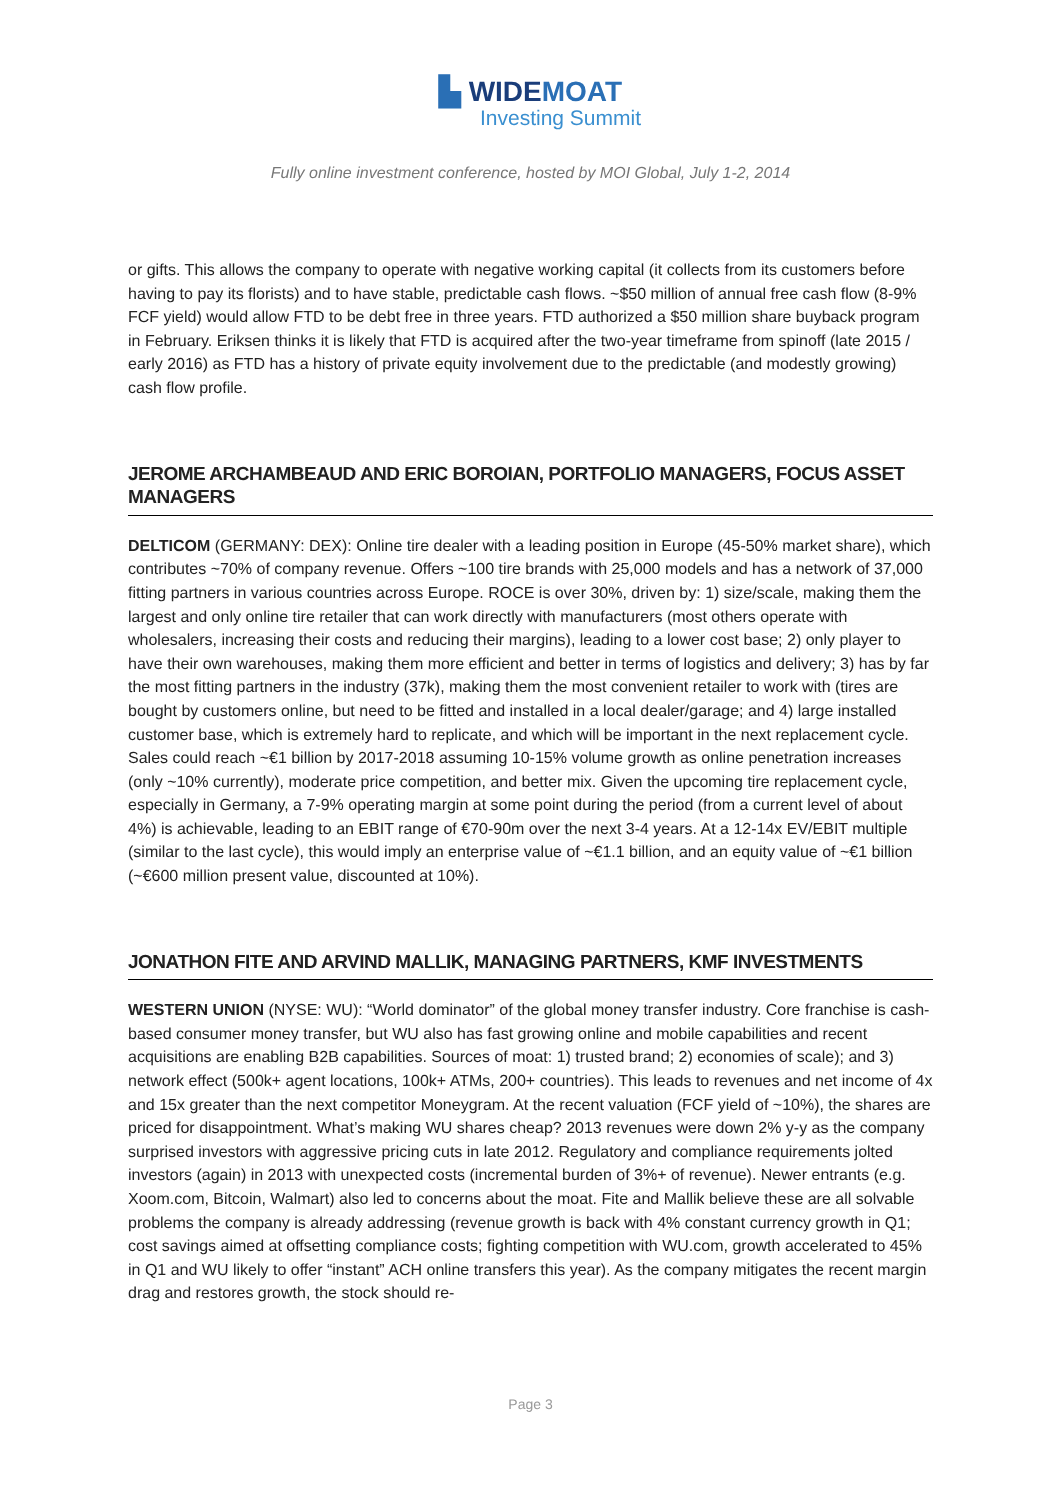▙ WIDEMOAT
Investing Summit
Fully online investment conference, hosted by MOI Global, July 1-2, 2014
or gifts. This allows the company to operate with negative working capital (it collects from its customers before having to pay its florists) and to have stable, predictable cash flows. ~$50 million of annual free cash flow (8-9% FCF yield) would allow FTD to be debt free in three years. FTD authorized a $50 million share buyback program in February. Eriksen thinks it is likely that FTD is acquired after the two-year timeframe from spinoff (late 2015 / early 2016) as FTD has a history of private equity involvement due to the predictable (and modestly growing) cash flow profile.
JEROME ARCHAMBEAUD AND ERIC BOROIAN, PORTFOLIO MANAGERS, FOCUS ASSET MANAGERS
DELTICOM (GERMANY: DEX): Online tire dealer with a leading position in Europe (45-50% market share), which contributes ~70% of company revenue. Offers ~100 tire brands with 25,000 models and has a network of 37,000 fitting partners in various countries across Europe. ROCE is over 30%, driven by: 1) size/scale, making them the largest and only online tire retailer that can work directly with manufacturers (most others operate with wholesalers, increasing their costs and reducing their margins), leading to a lower cost base; 2) only player to have their own warehouses, making them more efficient and better in terms of logistics and delivery; 3) has by far the most fitting partners in the industry (37k), making them the most convenient retailer to work with (tires are bought by customers online, but need to be fitted and installed in a local dealer/garage; and 4) large installed customer base, which is extremely hard to replicate, and which will be important in the next replacement cycle. Sales could reach ~€1 billion by 2017-2018 assuming 10-15% volume growth as online penetration increases (only ~10% currently), moderate price competition, and better mix. Given the upcoming tire replacement cycle, especially in Germany, a 7-9% operating margin at some point during the period (from a current level of about 4%) is achievable, leading to an EBIT range of €70-90m over the next 3-4 years. At a 12-14x EV/EBIT multiple (similar to the last cycle), this would imply an enterprise value of ~€1.1 billion, and an equity value of ~€1 billion (~€600 million present value, discounted at 10%).
JONATHON FITE AND ARVIND MALLIK, MANAGING PARTNERS, KMF INVESTMENTS
WESTERN UNION (NYSE: WU): “World dominator” of the global money transfer industry. Core franchise is cash-based consumer money transfer, but WU also has fast growing online and mobile capabilities and recent acquisitions are enabling B2B capabilities. Sources of moat: 1) trusted brand; 2) economies of scale); and 3) network effect (500k+ agent locations, 100k+ ATMs, 200+ countries). This leads to revenues and net income of 4x and 15x greater than the next competitor Moneygram. At the recent valuation (FCF yield of ~10%), the shares are priced for disappointment. What’s making WU shares cheap? 2013 revenues were down 2% y-y as the company surprised investors with aggressive pricing cuts in late 2012. Regulatory and compliance requirements jolted investors (again) in 2013 with unexpected costs (incremental burden of 3%+ of revenue). Newer entrants (e.g. Xoom.com, Bitcoin, Walmart) also led to concerns about the moat. Fite and Mallik believe these are all solvable problems the company is already addressing (revenue growth is back with 4% constant currency growth in Q1; cost savings aimed at offsetting compliance costs; fighting competition with WU.com, growth accelerated to 45% in Q1 and WU likely to offer “instant” ACH online transfers this year). As the company mitigates the recent margin drag and restores growth, the stock should re-
Page 3